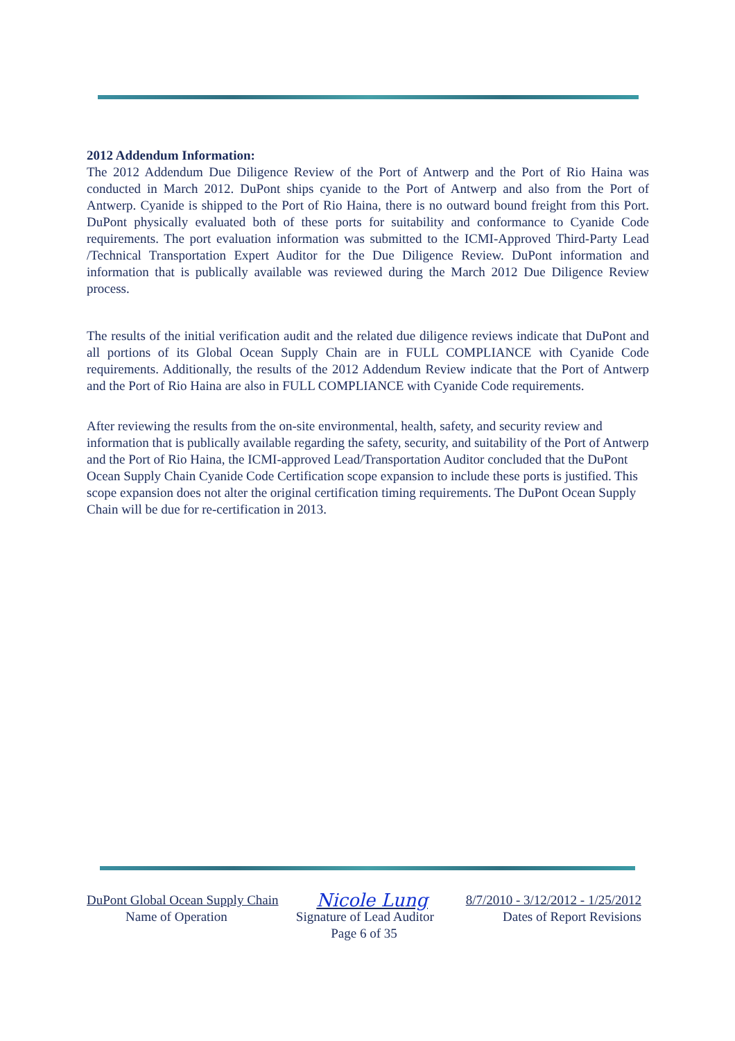2012 Addendum Information:
The 2012 Addendum Due Diligence Review of the Port of Antwerp and the Port of Rio Haina was conducted in March 2012. DuPont ships cyanide to the Port of Antwerp and also from the Port of Antwerp. Cyanide is shipped to the Port of Rio Haina, there is no outward bound freight from this Port. DuPont physically evaluated both of these ports for suitability and conformance to Cyanide Code requirements. The port evaluation information was submitted to the ICMI-Approved Third-Party Lead /Technical Transportation Expert Auditor for the Due Diligence Review. DuPont information and information that is publically available was reviewed during the March 2012 Due Diligence Review process.
The results of the initial verification audit and the related due diligence reviews indicate that DuPont and all portions of its Global Ocean Supply Chain are in FULL COMPLIANCE with Cyanide Code requirements. Additionally, the results of the 2012 Addendum Review indicate that the Port of Antwerp and the Port of Rio Haina are also in FULL COMPLIANCE with Cyanide Code requirements.
After reviewing the results from the on-site environmental, health, safety, and security review and information that is publically available regarding the safety, security, and suitability of the Port of Antwerp and the Port of Rio Haina, the ICMI-approved Lead/Transportation Auditor concluded that the DuPont Ocean Supply Chain Cyanide Code Certification scope expansion to include these ports is justified. This scope expansion does not alter the original certification timing requirements. The DuPont Ocean Supply Chain will be due for re-certification in 2013.
DuPont Global Ocean Supply Chain Nicole Lung 8/7/2010 - 3/12/2012 - 1/25/2012
Name of Operation Signature of Lead Auditor Dates of Report Revisions
Page 6 of 35